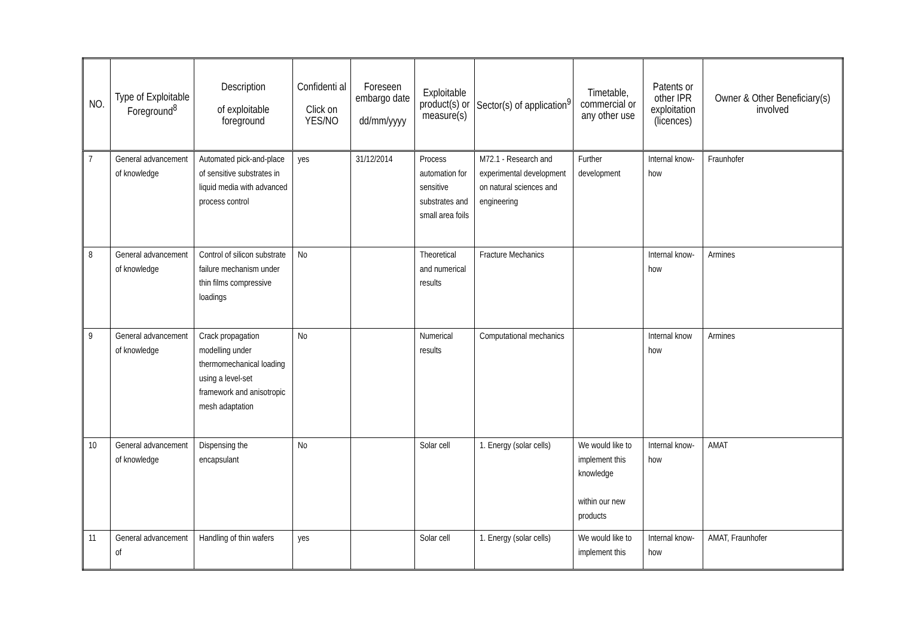| NO. | Type of Exploitable Foreground<sup>8</sup> | Description of exploitable foreground | Confidenti al Click on YES/NO | Foreseen embargo date dd/mm/yyyy | Exploitable product(s) or measure(s) | Sector(s) of application<sup>9</sup> | Timetable, commercial or any other use | Patents or other IPR exploitation (licences) | Owner & Other Beneficiary(s) involved |
| --- | --- | --- | --- | --- | --- | --- | --- | --- | --- |
| 7 | General advancement of knowledge | Automated pick-and-place of sensitive substrates in liquid media with advanced process control | yes | 31/12/2014 | Process automation for sensitive substrates and small area foils | M72.1 - Research and experimental development on natural sciences and engineering | Further development | Internal know-how | Fraunhofer |
| 8 | General advancement of knowledge | Control of silicon substrate failure mechanism under thin films compressive loadings | No | | Theoretical and numerical results | Fracture Mechanics | | Internal know-how | Armines |
| 9 | General advancement of knowledge | Crack propagation modelling under thermomechanical loading using a level-set framework and anisotropic mesh adaptation | No | | Numerical results | Computational mechanics | | Internal know how | Armines |
| 10 | General advancement of knowledge | Dispensing the encapsulant | No | | Solar cell | 1. Energy (solar cells) | We would like to implement this knowledge within our new products | Internal know-how | AMAT |
| 11 | General advancement of | Handling of thin wafers | yes | | Solar cell | 1. Energy (solar cells) | We would like to implement this | Internal know-how | AMAT, Fraunhofer |